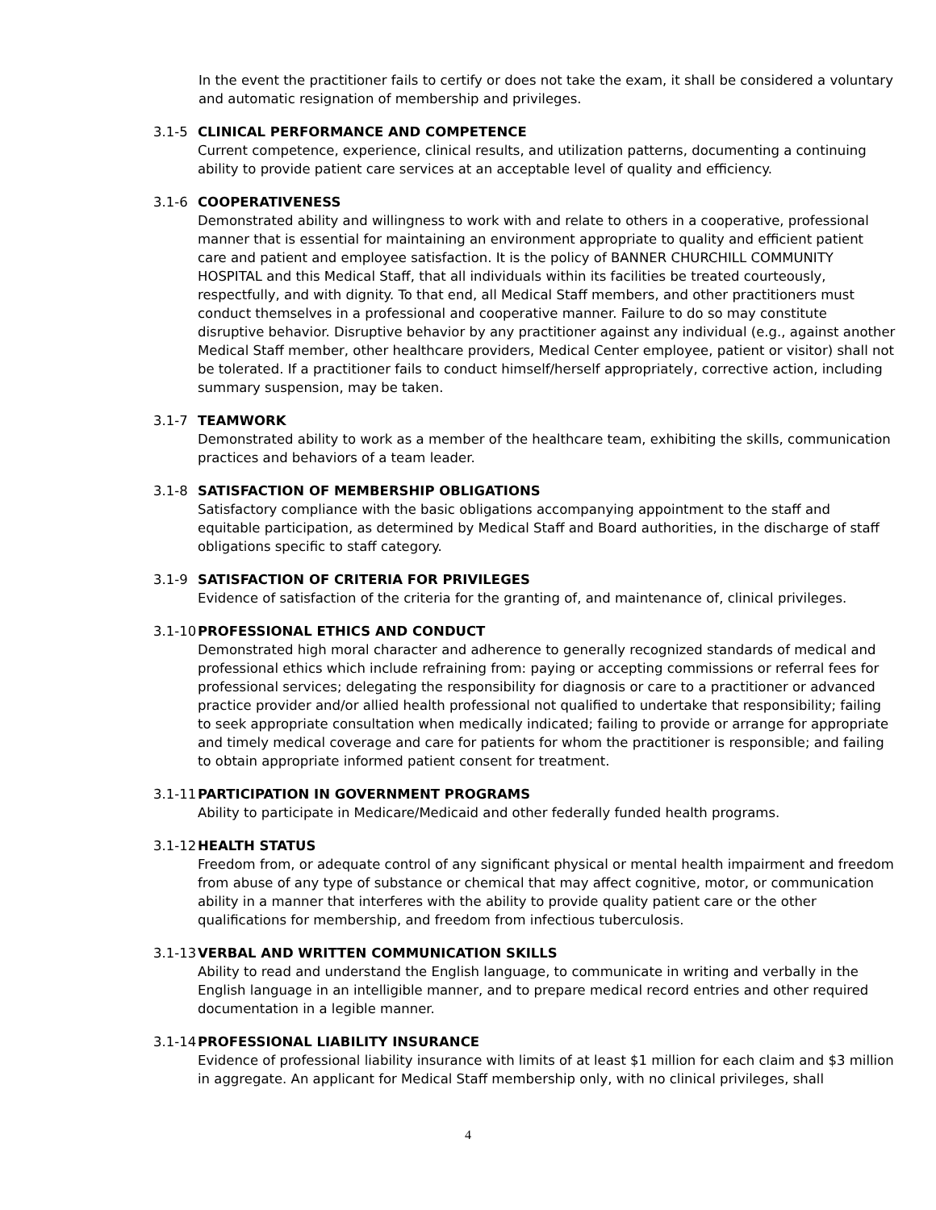In the event the practitioner fails to certify or does not take the exam, it shall be considered a voluntary and automatic resignation of membership and privileges.
3.1-5 CLINICAL PERFORMANCE AND COMPETENCE
Current competence, experience, clinical results, and utilization patterns, documenting a continuing ability to provide patient care services at an acceptable level of quality and efficiency.
3.1-6 COOPERATIVENESS
Demonstrated ability and willingness to work with and relate to others in a cooperative, professional manner that is essential for maintaining an environment appropriate to quality and efficient patient care and patient and employee satisfaction. It is the policy of BANNER CHURCHILL COMMUNITY HOSPITAL and this Medical Staff, that all individuals within its facilities be treated courteously, respectfully, and with dignity. To that end, all Medical Staff members, and other practitioners must conduct themselves in a professional and cooperative manner. Failure to do so may constitute disruptive behavior. Disruptive behavior by any practitioner against any individual (e.g., against another Medical Staff member, other healthcare providers, Medical Center employee, patient or visitor) shall not be tolerated. If a practitioner fails to conduct himself/herself appropriately, corrective action, including summary suspension, may be taken.
3.1-7 TEAMWORK
Demonstrated ability to work as a member of the healthcare team, exhibiting the skills, communication practices and behaviors of a team leader.
3.1-8 SATISFACTION OF MEMBERSHIP OBLIGATIONS
Satisfactory compliance with the basic obligations accompanying appointment to the staff and equitable participation, as determined by Medical Staff and Board authorities, in the discharge of staff obligations specific to staff category.
3.1-9 SATISFACTION OF CRITERIA FOR PRIVILEGES
Evidence of satisfaction of the criteria for the granting of, and maintenance of, clinical privileges.
3.1-10
PROFESSIONAL ETHICS AND CONDUCT
Demonstrated high moral character and adherence to generally recognized standards of medical and professional ethics which include refraining from: paying or accepting commissions or referral fees for professional services; delegating the responsibility for diagnosis or care to a practitioner or advanced practice provider and/or allied health professional not qualified to undertake that responsibility; failing to seek appropriate consultation when medically indicated; failing to provide or arrange for appropriate and timely medical coverage and care for patients for whom the practitioner is responsible; and failing to obtain appropriate informed patient consent for treatment.
3.1-11
PARTICIPATION IN GOVERNMENT PROGRAMS
Ability to participate in Medicare/Medicaid and other federally funded health programs.
3.1-12
HEALTH STATUS
Freedom from, or adequate control of any significant physical or mental health impairment and freedom from abuse of any type of substance or chemical that may affect cognitive, motor, or communication ability in a manner that interferes with the ability to provide quality patient care or the other qualifications for membership, and freedom from infectious tuberculosis.
3.1-13
VERBAL AND WRITTEN COMMUNICATION SKILLS
Ability to read and understand the English language, to communicate in writing and verbally in the English language in an intelligible manner, and to prepare medical record entries and other required documentation in a legible manner.
3.1-14
PROFESSIONAL LIABILITY INSURANCE
Evidence of professional liability insurance with limits of at least $1 million for each claim and $3 million in aggregate. An applicant for Medical Staff membership only, with no clinical privileges, shall
4